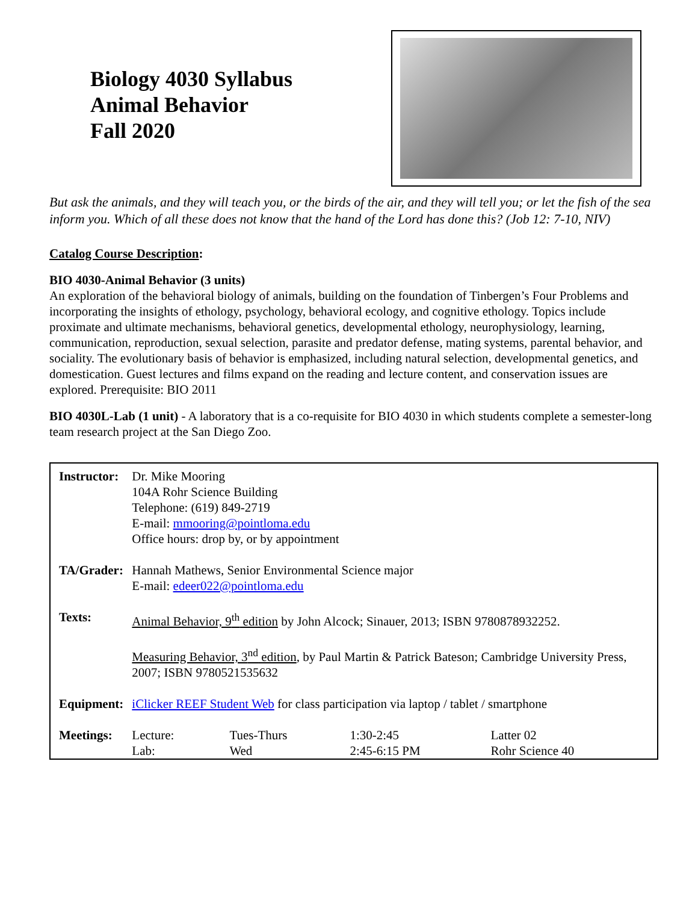Biology 4030 Syllabus
Animal Behavior
Fall 2020
But ask the animals, and they will teach you, or the birds of the air, and they will tell you; or let the fish of the sea inform you. Which of all these does not know that the hand of the Lord has done this? (Job 12: 7-10, NIV)
Catalog Course Description:
BIO 4030-Animal Behavior (3 units)
An exploration of the behavioral biology of animals, building on the foundation of Tinbergen’s Four Problems and incorporating the insights of ethology, psychology, behavioral ecology, and cognitive ethology. Topics include proximate and ultimate mechanisms, behavioral genetics, developmental ethology, neurophysiology, learning, communication, reproduction, sexual selection, parasite and predator defense, mating systems, parental behavior, and sociality. The evolutionary basis of behavior is emphasized, including natural selection, developmental genetics, and domestication. Guest lectures and films expand on the reading and lecture content, and conservation issues are explored. Prerequisite: BIO 2011
BIO 4030L-Lab (1 unit) - A laboratory that is a co-requisite for BIO 4030 in which students complete a semester-long team research project at the San Diego Zoo.
| Instructor: | Dr. Mike Mooring 104A Rohr Science Building Telephone: (619) 849-2719 E-mail: mmooring@pointloma.edu Office hours: drop by, or by appointment | | | |
| TA/Grader: | Hannah Mathews, Senior Environmental Science major E-mail: edeer022@pointloma.edu | | | |
| Texts: | Animal Behavior, 9<sup>th</sup> edition by John Alcock; Sinauer, 2013; ISBN 9780878932252. Measuring Behavior, 3<sup>nd</sup> edition , by Paul Martin & Patrick Bateson; Cambridge University Press, 2007; ISBN 9780521535632 | | | |
| Equipment: | iClicker REEF Student Web for class participation via laptop / tablet / smartphone | | | |
| Meetings: | Lecture: Lab: | Tues-Thurs Wed | 1:30-2:45 2:45-6:15 PM | Latter 02 Rohr Science 40 |